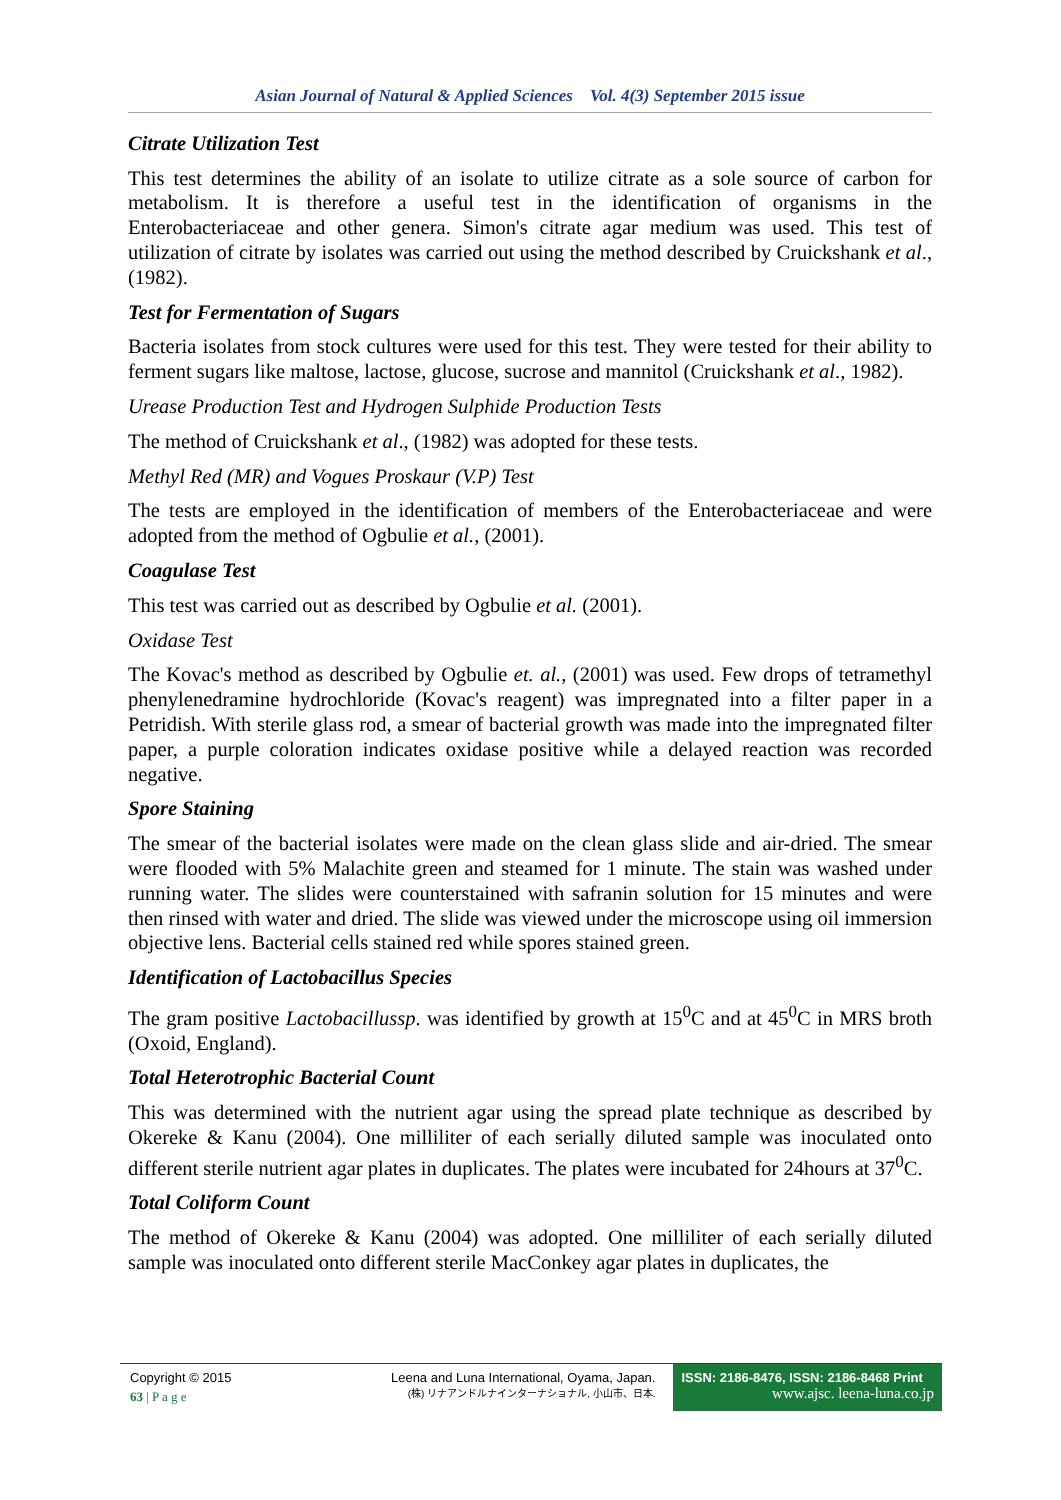Asian Journal of Natural & Applied Sciences Vol. 4(3) September 2015 issue
Citrate Utilization Test
This test determines the ability of an isolate to utilize citrate as a sole source of carbon for metabolism. It is therefore a useful test in the identification of organisms in the Enterobacteriaceae and other genera. Simon's citrate agar medium was used. This test of utilization of citrate by isolates was carried out using the method described by Cruickshank et al., (1982).
Test for Fermentation of Sugars
Bacteria isolates from stock cultures were used for this test. They were tested for their ability to ferment sugars like maltose, lactose, glucose, sucrose and mannitol (Cruickshank et al., 1982).
Urease Production Test and Hydrogen Sulphide Production Tests
The method of Cruickshank et al., (1982) was adopted for these tests.
Methyl Red (MR) and Vogues Proskaur (V.P) Test
The tests are employed in the identification of members of the Enterobacteriaceae and were adopted from the method of Ogbulie et al., (2001).
Coagulase Test
This test was carried out as described by Ogbulie et al. (2001).
Oxidase Test
The Kovac's method as described by Ogbulie et. al., (2001) was used. Few drops of tetramethyl phenylenedramine hydrochloride (Kovac's reagent) was impregnated into a filter paper in a Petridish. With sterile glass rod, a smear of bacterial growth was made into the impregnated filter paper, a purple coloration indicates oxidase positive while a delayed reaction was recorded negative.
Spore Staining
The smear of the bacterial isolates were made on the clean glass slide and air-dried. The smear were flooded with 5% Malachite green and steamed for 1 minute. The stain was washed under running water. The slides were counterstained with safranin solution for 15 minutes and were then rinsed with water and dried. The slide was viewed under the microscope using oil immersion objective lens. Bacterial cells stained red while spores stained green.
Identification of Lactobacillus Species
The gram positive Lactobacillussp. was identified by growth at 15<sup>0</sup>C and at 45<sup>0</sup>C in MRS broth (Oxoid, England).
Total Heterotrophic Bacterial Count
This was determined with the nutrient agar using the spread plate technique as described by Okereke & Kanu (2004). One milliliter of each serially diluted sample was inoculated onto different sterile nutrient agar plates in duplicates. The plates were incubated for 24hours at 37<sup>0</sup>C.
Total Coliform Count
The method of Okereke & Kanu (2004) was adopted. One milliliter of each serially diluted sample was inoculated onto different sterile MacConkey agar plates in duplicates, the
Copyright © 2015
63 | P a g e
Leena and Luna International, Oyama, Japan.
(株) リナアンドルナインターナショナル, 小山市、日本.
ISSN: 2186-8476, ISSN: 2186-8468 Print
www.ajsc. leena-luna.co.jp